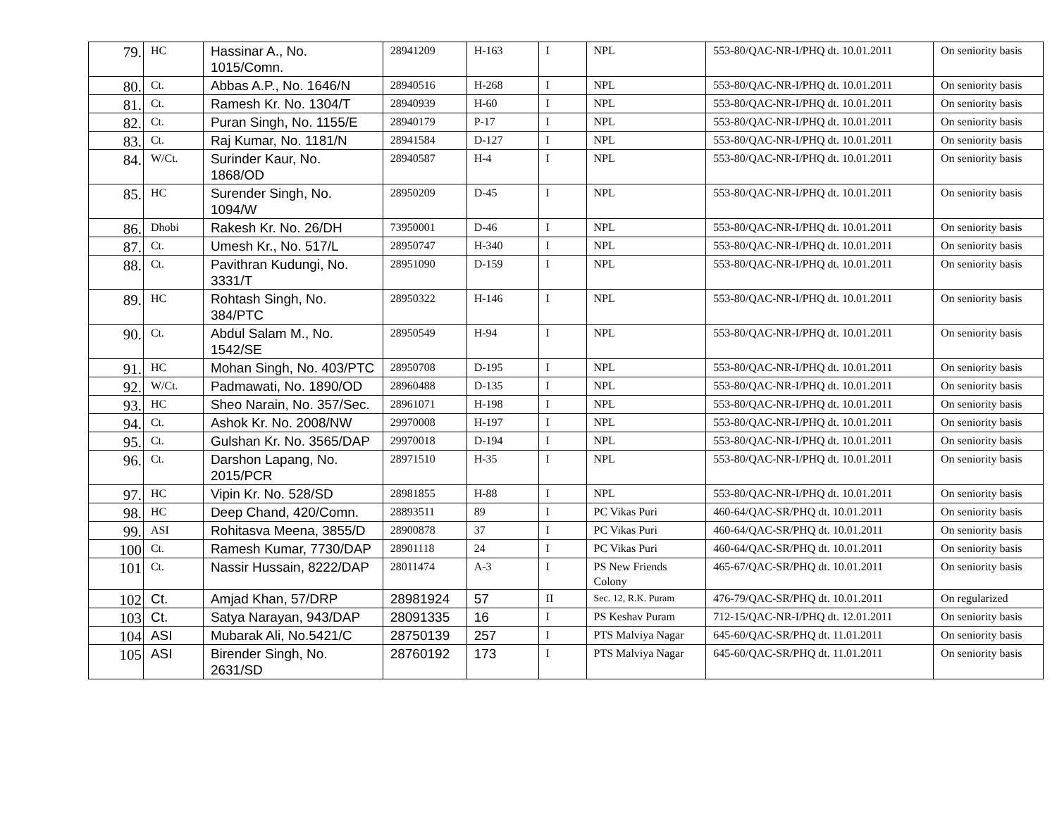| 79. | HC | Hassinar A., No. 1015/Comn. | 28941209 | H-163 | I | NPL | 553-80/QAC-NR-I/PHQ dt. 10.01.2011 | On seniority basis |
| 80. | Ct. | Abbas A.P., No. 1646/N | 28940516 | H-268 | I | NPL | 553-80/QAC-NR-I/PHQ dt. 10.01.2011 | On seniority basis |
| 81. | Ct. | Ramesh Kr. No. 1304/T | 28940939 | H-60 | I | NPL | 553-80/QAC-NR-I/PHQ dt. 10.01.2011 | On seniority basis |
| 82. | Ct. | Puran Singh, No. 1155/E | 28940179 | P-17 | I | NPL | 553-80/QAC-NR-I/PHQ dt. 10.01.2011 | On seniority basis |
| 83. | Ct. | Raj Kumar, No. 1181/N | 28941584 | D-127 | I | NPL | 553-80/QAC-NR-I/PHQ dt. 10.01.2011 | On seniority basis |
| 84. | W/Ct. | Surinder Kaur, No. 1868/OD | 28940587 | H-4 | I | NPL | 553-80/QAC-NR-I/PHQ dt. 10.01.2011 | On seniority basis |
| 85. | HC | Surender Singh, No. 1094/W | 28950209 | D-45 | I | NPL | 553-80/QAC-NR-I/PHQ dt. 10.01.2011 | On seniority basis |
| 86. | Dhobi | Rakesh Kr. No. 26/DH | 73950001 | D-46 | I | NPL | 553-80/QAC-NR-I/PHQ dt. 10.01.2011 | On seniority basis |
| 87. | Ct. | Umesh Kr., No. 517/L | 28950747 | H-340 | I | NPL | 553-80/QAC-NR-I/PHQ dt. 10.01.2011 | On seniority basis |
| 88. | Ct. | Pavithran Kudungi, No. 3331/T | 28951090 | D-159 | I | NPL | 553-80/QAC-NR-I/PHQ dt. 10.01.2011 | On seniority basis |
| 89. | HC | Rohtash Singh, No. 384/PTC | 28950322 | H-146 | I | NPL | 553-80/QAC-NR-I/PHQ dt. 10.01.2011 | On seniority basis |
| 90. | Ct. | Abdul Salam M., No. 1542/SE | 28950549 | H-94 | I | NPL | 553-80/QAC-NR-I/PHQ dt. 10.01.2011 | On seniority basis |
| 91. | HC | Mohan Singh, No. 403/PTC | 28950708 | D-195 | I | NPL | 553-80/QAC-NR-I/PHQ dt. 10.01.2011 | On seniority basis |
| 92. | W/Ct. | Padmawati, No. 1890/OD | 28960488 | D-135 | I | NPL | 553-80/QAC-NR-I/PHQ dt. 10.01.2011 | On seniority basis |
| 93. | HC | Sheo Narain, No. 357/Sec. | 28961071 | H-198 | I | NPL | 553-80/QAC-NR-I/PHQ dt. 10.01.2011 | On seniority basis |
| 94. | Ct. | Ashok Kr. No. 2008/NW | 29970008 | H-197 | I | NPL | 553-80/QAC-NR-I/PHQ dt. 10.01.2011 | On seniority basis |
| 95. | Ct. | Gulshan Kr. No. 3565/DAP | 29970018 | D-194 | I | NPL | 553-80/QAC-NR-I/PHQ dt. 10.01.2011 | On seniority basis |
| 96. | Ct. | Darshon Lapang, No. 2015/PCR | 28971510 | H-35 | I | NPL | 553-80/QAC-NR-I/PHQ dt. 10.01.2011 | On seniority basis |
| 97. | HC | Vipin Kr. No. 528/SD | 28981855 | H-88 | I | NPL | 553-80/QAC-NR-I/PHQ dt. 10.01.2011 | On seniority basis |
| 98. | HC | Deep Chand, 420/Comn. | 28893511 | 89 | I | PC Vikas Puri | 460-64/QAC-SR/PHQ dt. 10.01.2011 | On seniority basis |
| 99. | ASI | Rohitasva Meena, 3855/D | 28900878 | 37 | I | PC Vikas Puri | 460-64/QAC-SR/PHQ dt. 10.01.2011 | On seniority basis |
| 100 | Ct. | Ramesh Kumar, 7730/DAP | 28901118 | 24 | I | PC Vikas Puri | 460-64/QAC-SR/PHQ dt. 10.01.2011 | On seniority basis |
| 101 | Ct. | Nassir Hussain, 8222/DAP | 28011474 | A-3 | I | PS New Friends Colony | 465-67/QAC-SR/PHQ dt. 10.01.2011 | On seniority basis |
| 102 | Ct. | Amjad Khan, 57/DRP | 28981924 | 57 | II | Sec. 12, R.K. Puram | 476-79/QAC-SR/PHQ dt. 10.01.2011 | On regularized |
| 103 | Ct. | Satya Narayan, 943/DAP | 28091335 | 16 | I | PS Keshav Puram | 712-15/QAC-NR-I/PHQ dt. 12.01.2011 | On seniority basis |
| 104 | ASI | Mubarak Ali, No.5421/C | 28750139 | 257 | I | PTS Malviya Nagar | 645-60/QAC-SR/PHQ dt. 11.01.2011 | On seniority basis |
| 105 | ASI | Birender Singh, No. 2631/SD | 28760192 | 173 | I | PTS Malviya Nagar | 645-60/QAC-SR/PHQ dt. 11.01.2011 | On seniority basis |